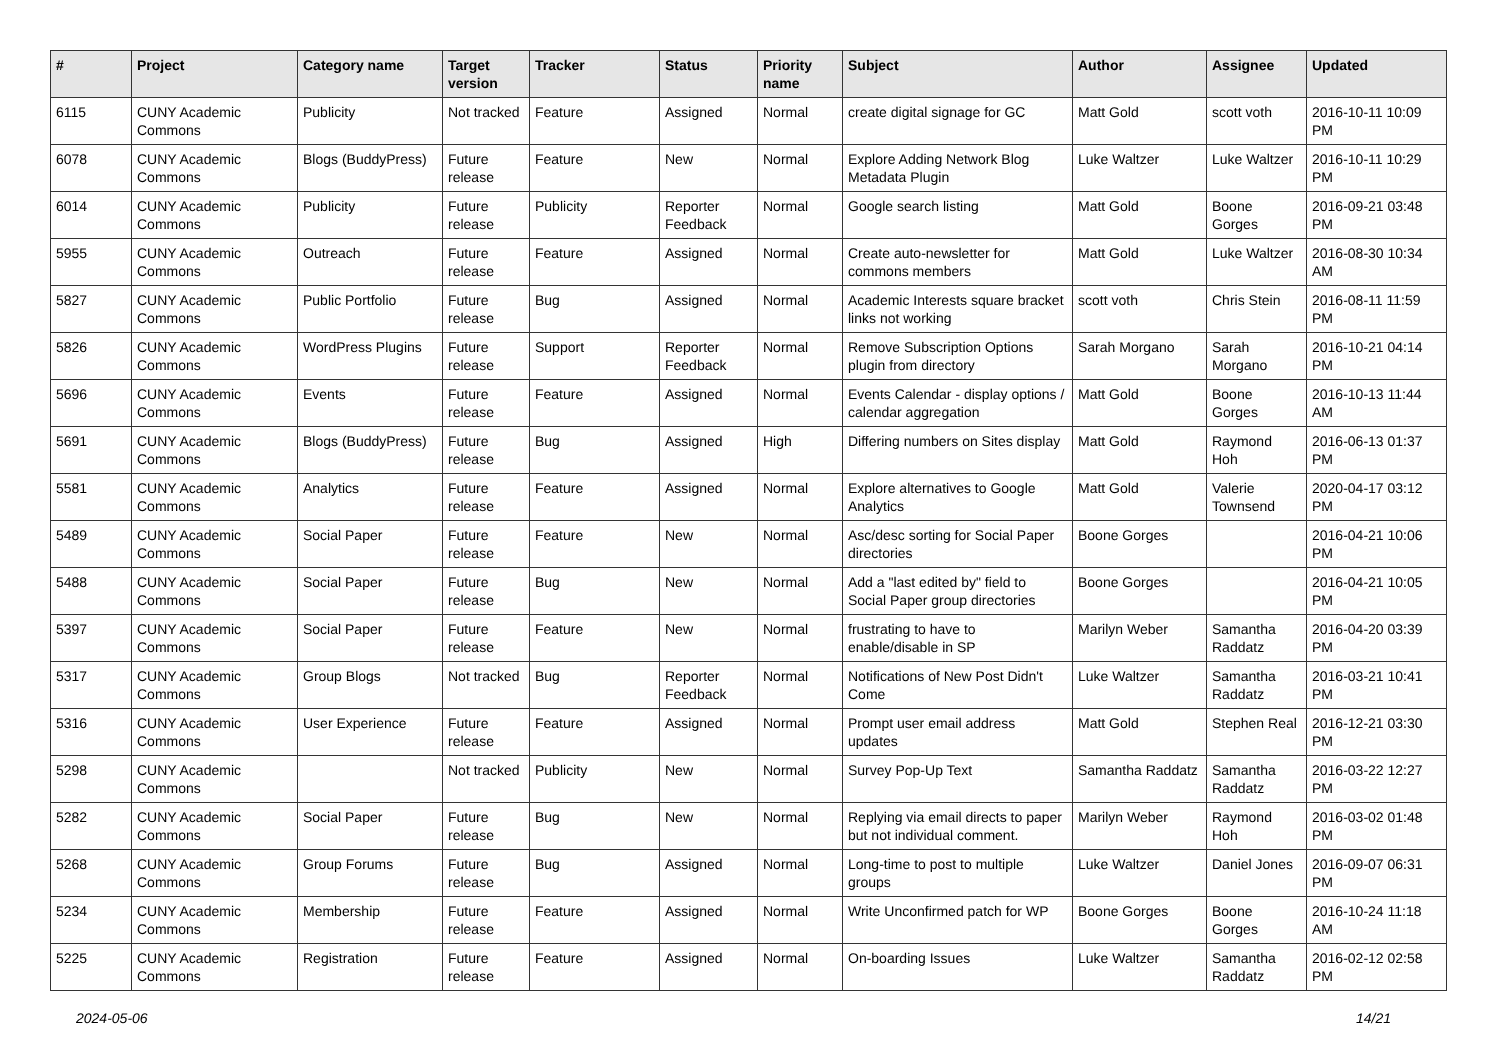| # | Project | Category name | Target version | Tracker | Status | Priority name | Subject | Author | Assignee | Updated |
| --- | --- | --- | --- | --- | --- | --- | --- | --- | --- | --- |
| 6115 | CUNY Academic Commons | Publicity | Not tracked | Feature | Assigned | Normal | create digital signage for GC | Matt Gold | scott voth | 2016-10-11 10:09 PM |
| 6078 | CUNY Academic Commons | Blogs (BuddyPress) | Future release | Feature | New | Normal | Explore Adding Network Blog Metadata Plugin | Luke Waltzer | Luke Waltzer | 2016-10-11 10:29 PM |
| 6014 | CUNY Academic Commons | Publicity | Future release | Publicity | Reporter Feedback | Normal | Google search listing | Matt Gold | Boone Gorges | 2016-09-21 03:48 PM |
| 5955 | CUNY Academic Commons | Outreach | Future release | Feature | Assigned | Normal | Create auto-newsletter for commons members | Matt Gold | Luke Waltzer | 2016-08-30 10:34 AM |
| 5827 | CUNY Academic Commons | Public Portfolio | Future release | Bug | Assigned | Normal | Academic Interests square bracket links not working | scott voth | Chris Stein | 2016-08-11 11:59 PM |
| 5826 | CUNY Academic Commons | WordPress Plugins | Future release | Support | Reporter Feedback | Normal | Remove Subscription Options plugin from directory | Sarah Morgano | Sarah Morgano | 2016-10-21 04:14 PM |
| 5696 | CUNY Academic Commons | Events | Future release | Feature | Assigned | Normal | Events Calendar - display options / calendar aggregation | Matt Gold | Boone Gorges | 2016-10-13 11:44 AM |
| 5691 | CUNY Academic Commons | Blogs (BuddyPress) | Future release | Bug | Assigned | High | Differing numbers on Sites display | Matt Gold | Raymond Hoh | 2016-06-13 01:37 PM |
| 5581 | CUNY Academic Commons | Analytics | Future release | Feature | Assigned | Normal | Explore alternatives to Google Analytics | Matt Gold | Valerie Townsend | 2020-04-17 03:12 PM |
| 5489 | CUNY Academic Commons | Social Paper | Future release | Feature | New | Normal | Asc/desc sorting for Social Paper directories | Boone Gorges | | 2016-04-21 10:06 PM |
| 5488 | CUNY Academic Commons | Social Paper | Future release | Bug | New | Normal | Add a "last edited by" field to Social Paper group directories | Boone Gorges | | 2016-04-21 10:05 PM |
| 5397 | CUNY Academic Commons | Social Paper | Future release | Feature | New | Normal | frustrating to have to enable/disable in SP | Marilyn Weber | Samantha Raddatz | 2016-04-20 03:39 PM |
| 5317 | CUNY Academic Commons | Group Blogs | Not tracked | Bug | Reporter Feedback | Normal | Notifications of New Post Didn't Come | Luke Waltzer | Samantha Raddatz | 2016-03-21 10:41 PM |
| 5316 | CUNY Academic Commons | User Experience | Future release | Feature | Assigned | Normal | Prompt user email address updates | Matt Gold | Stephen Real | 2016-12-21 03:30 PM |
| 5298 | CUNY Academic Commons | | Not tracked | Publicity | New | Normal | Survey Pop-Up Text | Samantha Raddatz | Samantha Raddatz | 2016-03-22 12:27 PM |
| 5282 | CUNY Academic Commons | Social Paper | Future release | Bug | New | Normal | Replying via email directs to paper but not individual comment. | Marilyn Weber | Raymond Hoh | 2016-03-02 01:48 PM |
| 5268 | CUNY Academic Commons | Group Forums | Future release | Bug | Assigned | Normal | Long-time to post to multiple groups | Luke Waltzer | Daniel Jones | 2016-09-07 06:31 PM |
| 5234 | CUNY Academic Commons | Membership | Future release | Feature | Assigned | Normal | Write Unconfirmed patch for WP | Boone Gorges | Boone Gorges | 2016-10-24 11:18 AM |
| 5225 | CUNY Academic Commons | Registration | Future release | Feature | Assigned | Normal | On-boarding Issues | Luke Waltzer | Samantha Raddatz | 2016-02-12 02:58 PM |
2024-05-06 14/21